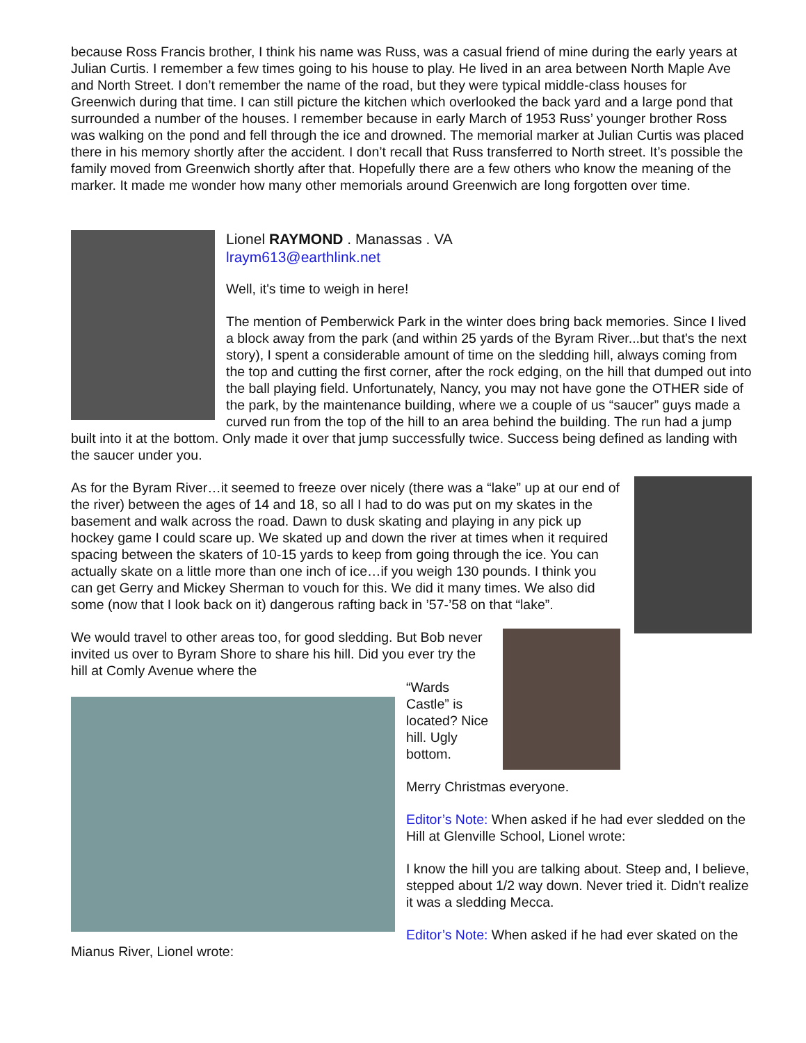because Ross Francis brother, I think his name was Russ, was a casual friend of mine during the early years at Julian Curtis. I remember a few times going to his house to play. He lived in an area between North Maple Ave and North Street. I don’t remember the name of the road, but they were typical middle-class houses for Greenwich during that time. I can still picture the kitchen which overlooked the back yard and a large pond that surrounded a number of the houses. I remember because in early March of 1953 Russ’ younger brother Ross was walking on the pond and fell through the ice and drowned. The memorial marker at Julian Curtis was placed there in his memory shortly after the accident. I don’t recall that Russ transferred to North street. It’s possible the family moved from Greenwich shortly after that. Hopefully there are a few others who know the meaning of the marker. It made me wonder how many other memorials around Greenwich are long forgotten over time.
Lionel RAYMOND . Manassas . VA
lraym613@earthlink.net
Well, it's time to weigh in here!
The mention of Pemberwick Park in the winter does bring back memories. Since I lived a block away from the park (and within 25 yards of the Byram River...but that's the next story), I spent a considerable amount of time on the sledding hill, always coming from the top and cutting the first corner, after the rock edging, on the hill that dumped out into the ball playing field. Unfortunately, Nancy, you may not have gone the OTHER side of the park, by the maintenance building, where we a couple of us “saucer” guys made a curved run from the top of the hill to an area behind the building. The run had a jump built into it at the bottom. Only made it over that jump successfully twice. Success being defined as landing with the saucer under you.
As for the Byram River…it seemed to freeze over nicely (there was a “lake” up at our end of the river) between the ages of 14 and 18, so all I had to do was put on my skates in the basement and walk across the road. Dawn to dusk skating and playing in any pick up hockey game I could scare up. We skated up and down the river at times when it required spacing between the skaters of 10-15 yards to keep from going through the ice. You can actually skate on a little more than one inch of ice…if you weigh 130 pounds. I think you can get Gerry and Mickey Sherman to vouch for this. We did it many times. We also did some (now that I look back on it) dangerous rafting back in ’57-’58 on that “lake”.
We would travel to other areas too, for good sledding. But Bob never invited us over to Byram Shore to share his hill. Did you ever try the hill at Comly Avenue where the
“Wards Castle” is located? Nice hill. Ugly bottom.
Merry Christmas everyone.
Editor’s Note: When asked if he had ever sledded on the Hill at Glenville School, Lionel wrote:
I know the hill you are talking about. Steep and, I believe, stepped about 1/2 way down. Never tried it. Didn't realize it was a sledding Mecca.
Editor’s Note: When asked if he had ever skated on the Mianus River, Lionel wrote: